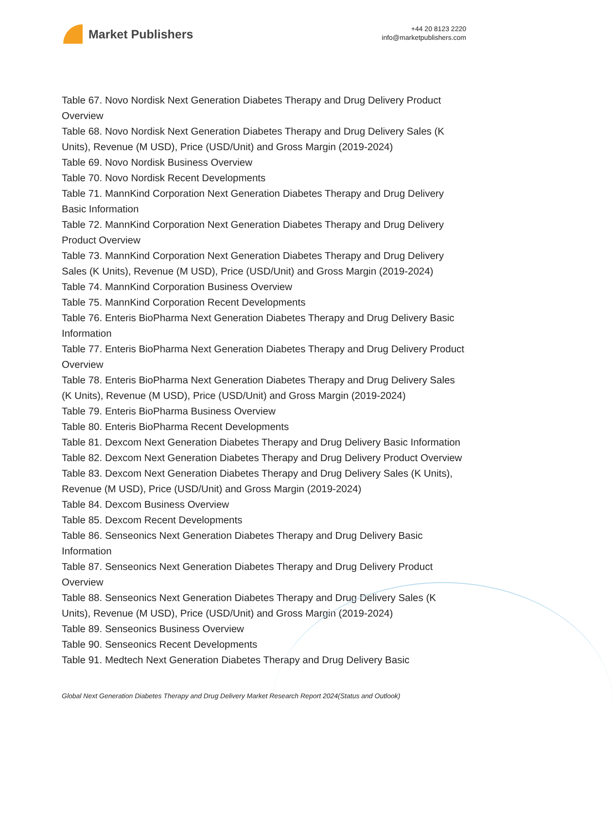Market Publishers
+44 20 8123 2220
info@marketpublishers.com
Table 67. Novo Nordisk Next Generation Diabetes Therapy and Drug Delivery Product Overview
Table 68. Novo Nordisk Next Generation Diabetes Therapy and Drug Delivery Sales (K Units), Revenue (M USD), Price (USD/Unit) and Gross Margin (2019-2024)
Table 69. Novo Nordisk Business Overview
Table 70. Novo Nordisk Recent Developments
Table 71. MannKind Corporation Next Generation Diabetes Therapy and Drug Delivery Basic Information
Table 72. MannKind Corporation Next Generation Diabetes Therapy and Drug Delivery Product Overview
Table 73. MannKind Corporation Next Generation Diabetes Therapy and Drug Delivery Sales (K Units), Revenue (M USD), Price (USD/Unit) and Gross Margin (2019-2024)
Table 74. MannKind Corporation Business Overview
Table 75. MannKind Corporation Recent Developments
Table 76. Enteris BioPharma Next Generation Diabetes Therapy and Drug Delivery Basic Information
Table 77. Enteris BioPharma Next Generation Diabetes Therapy and Drug Delivery Product Overview
Table 78. Enteris BioPharma Next Generation Diabetes Therapy and Drug Delivery Sales (K Units), Revenue (M USD), Price (USD/Unit) and Gross Margin (2019-2024)
Table 79. Enteris BioPharma Business Overview
Table 80. Enteris BioPharma Recent Developments
Table 81. Dexcom Next Generation Diabetes Therapy and Drug Delivery Basic Information
Table 82. Dexcom Next Generation Diabetes Therapy and Drug Delivery Product Overview
Table 83. Dexcom Next Generation Diabetes Therapy and Drug Delivery Sales (K Units), Revenue (M USD), Price (USD/Unit) and Gross Margin (2019-2024)
Table 84. Dexcom Business Overview
Table 85. Dexcom Recent Developments
Table 86. Senseonics Next Generation Diabetes Therapy and Drug Delivery Basic Information
Table 87. Senseonics Next Generation Diabetes Therapy and Drug Delivery Product Overview
Table 88. Senseonics Next Generation Diabetes Therapy and Drug Delivery Sales (K Units), Revenue (M USD), Price (USD/Unit) and Gross Margin (2019-2024)
Table 89. Senseonics Business Overview
Table 90. Senseonics Recent Developments
Table 91. Medtech Next Generation Diabetes Therapy and Drug Delivery Basic
Global Next Generation Diabetes Therapy and Drug Delivery Market Research Report 2024(Status and Outlook)